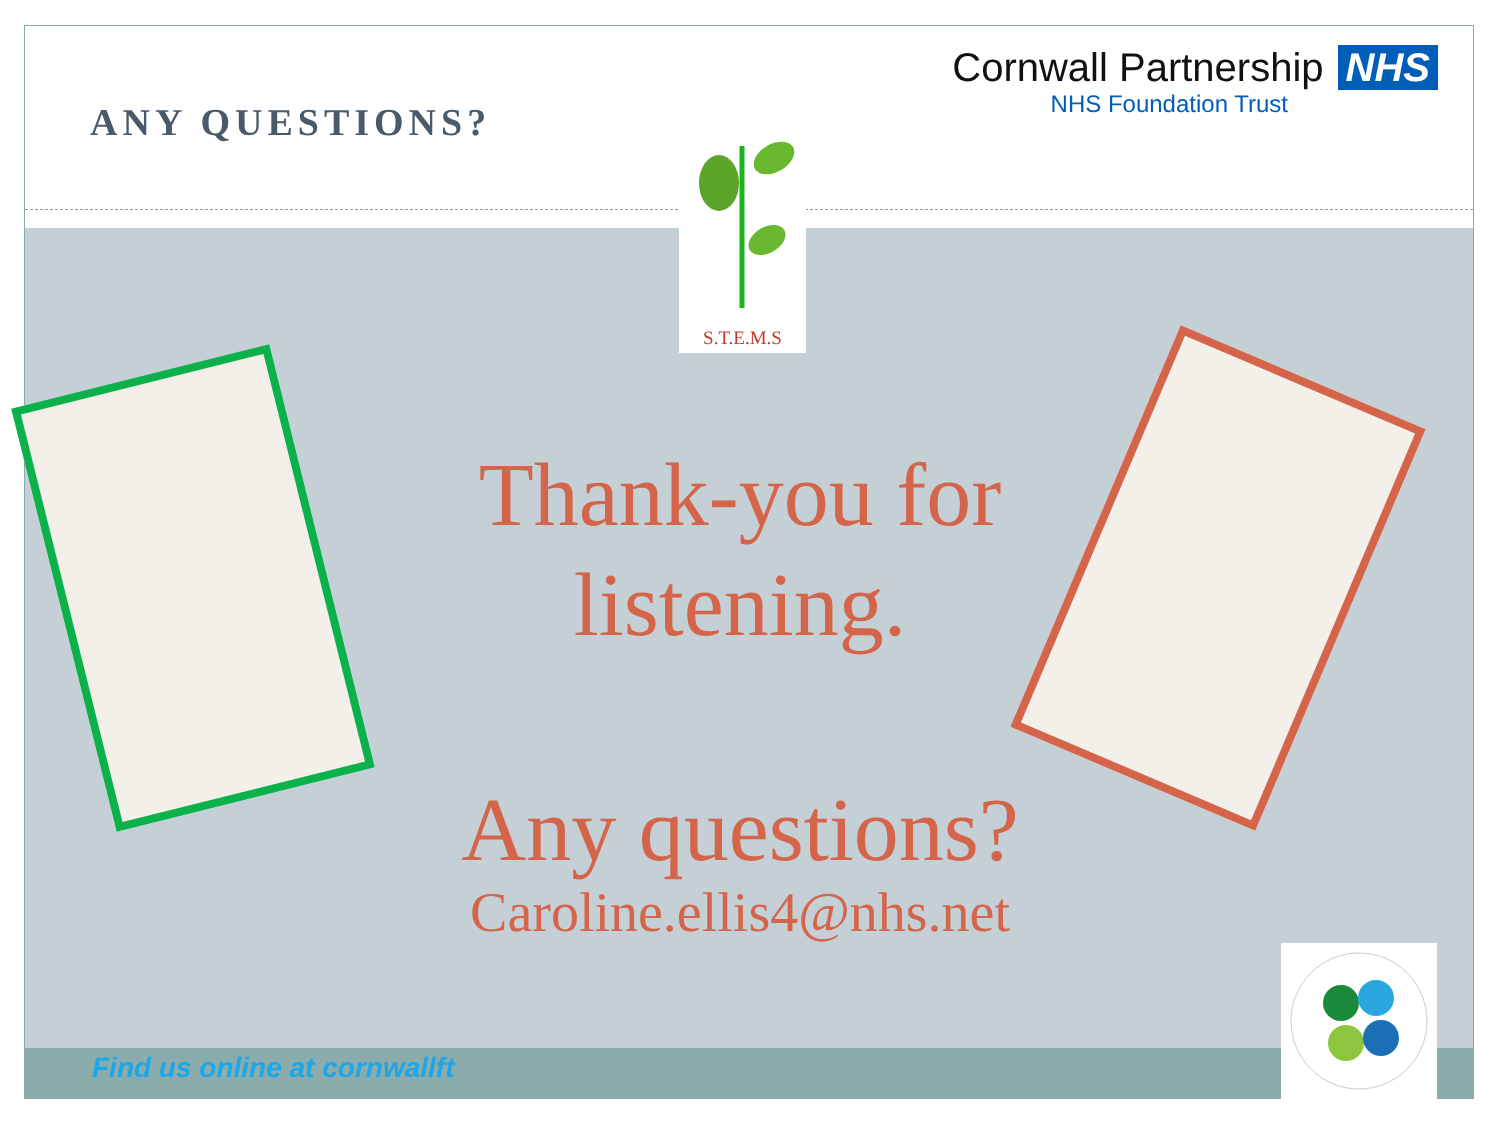ANY QUESTIONS?
Cornwall Partnership NHS
NHS Foundation Trust
S.T.E.M.S
Thank-you for listening.
Any questions?
Caroline.ellis4@nhs.net
Find us online at cornwallft